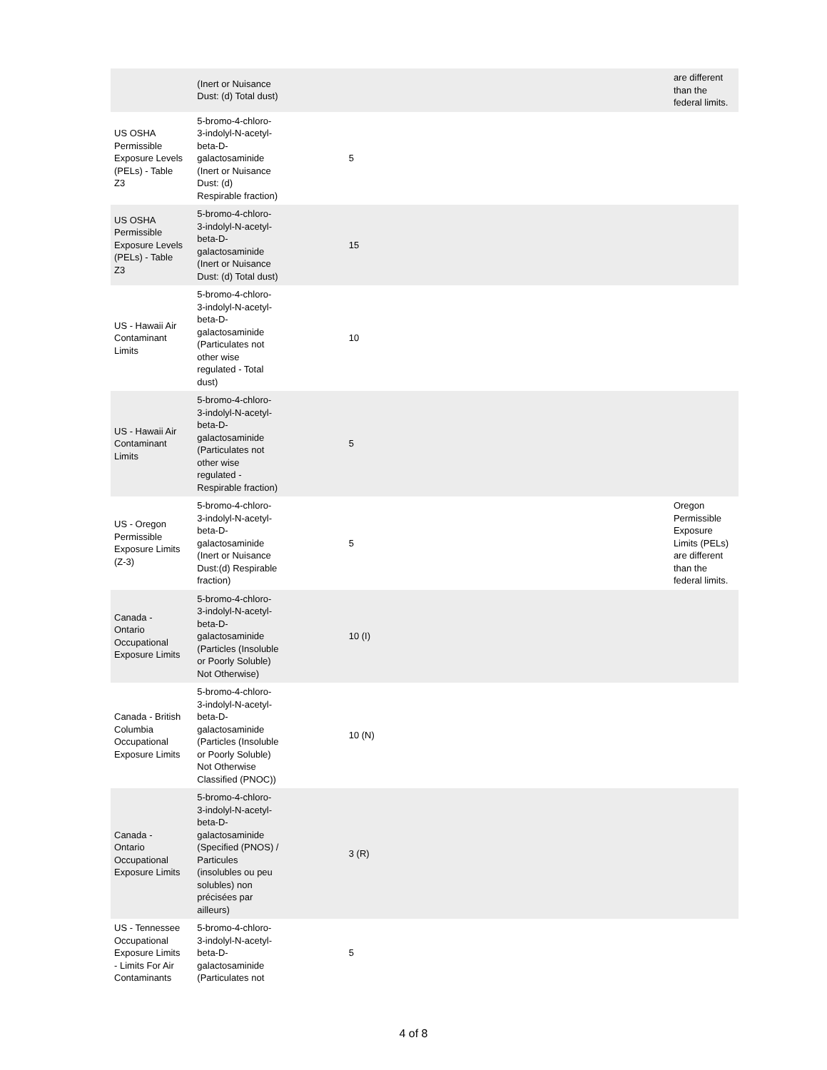| | (Inert or Nuisance Dust: (d) Total dust) | | are different than the federal limits. |
| US OSHA Permissible Exposure Levels (PELs) - Table Z3 | 5-bromo-4-chloro- 3-indolyl-N-acetyl- beta-D- galactosaminide (Inert or Nuisance Dust: (d) Respirable fraction) | 5 | |
| US OSHA Permissible Exposure Levels (PELs) - Table Z3 | 5-bromo-4-chloro- 3-indolyl-N-acetyl- beta-D- galactosaminide (Inert or Nuisance Dust: (d) Total dust) | 15 | |
| US - Hawaii Air Contaminant Limits | 5-bromo-4-chloro- 3-indolyl-N-acetyl- beta-D- galactosaminide (Particulates not other wise regulated - Total dust) | 10 | |
| US - Hawaii Air Contaminant Limits | 5-bromo-4-chloro- 3-indolyl-N-acetyl- beta-D- galactosaminide (Particulates not other wise regulated - Respirable fraction) | 5 | |
| US - Oregon Permissible Exposure Limits (Z-3) | 5-bromo-4-chloro- 3-indolyl-N-acetyl- beta-D- galactosaminide (Inert or Nuisance Dust:(d) Respirable fraction) | 5 | Oregon Permissible Exposure Limits (PELs) are different than the federal limits. |
| Canada - Ontario Occupational Exposure Limits | 5-bromo-4-chloro- 3-indolyl-N-acetyl- beta-D- galactosaminide (Particles (Insoluble or Poorly Soluble) Not Otherwise) | 10 (I) | |
| Canada - British Columbia Occupational Exposure Limits | 5-bromo-4-chloro- 3-indolyl-N-acetyl- beta-D- galactosaminide (Particles (Insoluble or Poorly Soluble) Not Otherwise Classified (PNOC)) | 10 (N) | |
| Canada - Ontario Occupational Exposure Limits | 5-bromo-4-chloro- 3-indolyl-N-acetyl- beta-D- galactosaminide (Specified (PNOS) / Particules (insolubles ou peu solubles) non précisées par ailleurs) | 3 (R) | |
| US - Tennessee Occupational Exposure Limits - Limits For Air Contaminants | 5-bromo-4-chloro- 3-indolyl-N-acetyl- beta-D- galactosaminide (Particulates not | 5 | |
4 of 8